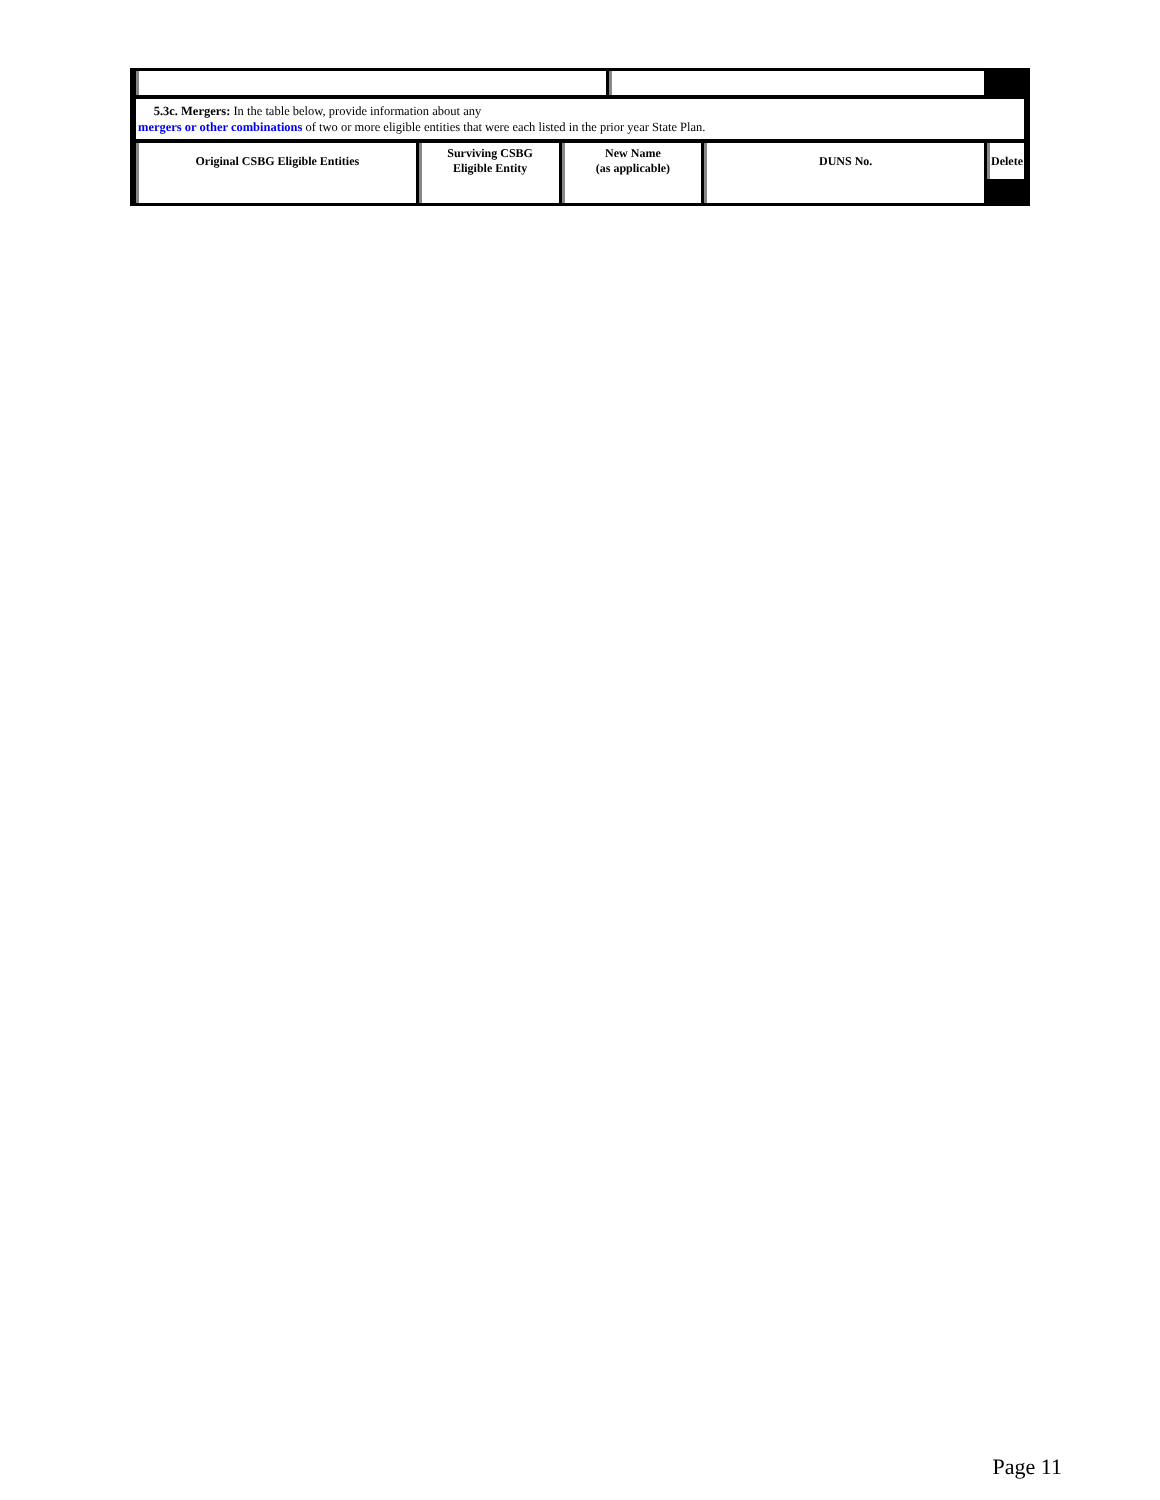5.3c. Mergers: In the table below, provide information about any
mergers or other combinations of two or more eligible entities that were each listed in the prior year State Plan.
| Original CSBG Eligible Entities | Surviving CSBG Eligible Entity | New Name (as applicable) | DUNS No. | Delete |
| --- | --- | --- | --- | --- |
Page 11